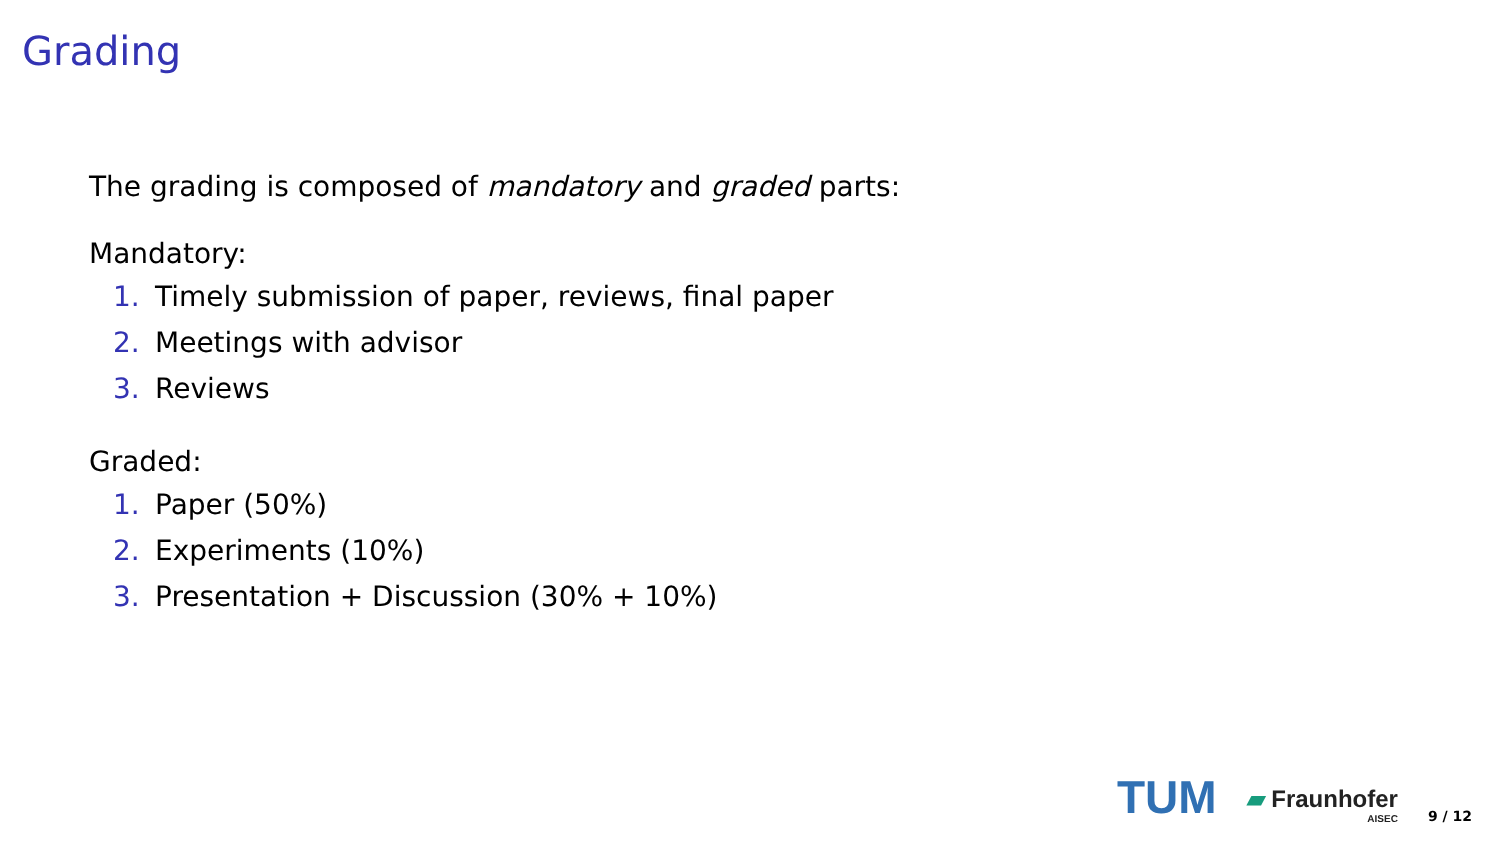Grading
The grading is composed of mandatory and graded parts:
Mandatory:
1. Timely submission of paper, reviews, final paper
2. Meetings with advisor
3. Reviews
Graded:
1. Paper (50%)
2. Experiments (10%)
3. Presentation + Discussion (30% + 10%)
TUM
▰ Fraunhofer
AISEC
9 / 12